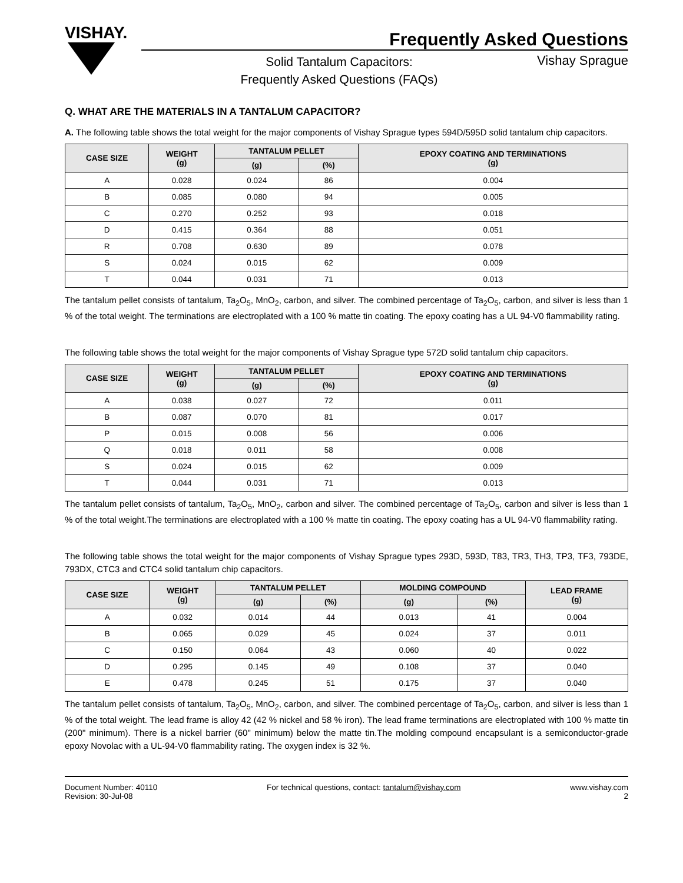VISHAY.
Frequently Asked Questions
Solid Tantalum Capacitors:
Frequently Asked Questions (FAQs)
Vishay Sprague
Q. WHAT ARE THE MATERIALS IN A TANTALUM CAPACITOR?
A. The following table shows the total weight for the major components of Vishay Sprague types 594D/595D solid tantalum chip capacitors.
| CASE SIZE | WEIGHT (g) | TANTALUM PELLET | | EPOXY COATING AND TERMINATIONS (g) |
| --- | --- | --- | --- | --- |
| | | (g) | (%) | |
| A | 0.028 | 0.024 | 86 | 0.004 |
| B | 0.085 | 0.080 | 94 | 0.005 |
| C | 0.270 | 0.252 | 93 | 0.018 |
| D | 0.415 | 0.364 | 88 | 0.051 |
| R | 0.708 | 0.630 | 89 | 0.078 |
| S | 0.024 | 0.015 | 62 | 0.009 |
| T | 0.044 | 0.031 | 71 | 0.013 |
The tantalum pellet consists of tantalum, Ta<sub>2</sub>O<sub>5</sub>, MnO<sub>2</sub>, carbon, and silver. The combined percentage of Ta<sub>2</sub>O<sub>5</sub>, carbon, and silver is less than 1 % of the total weight. The terminations are electroplated with a 100 % matte tin coating. The epoxy coating has a UL 94-V0 flammability rating.
The following table shows the total weight for the major components of Vishay Sprague type 572D solid tantalum chip capacitors.
| CASE SIZE | WEIGHT (g) | TANTALUM PELLET | | EPOXY COATING AND TERMINATIONS (g) |
| --- | --- | --- | --- | --- |
| | | (g) | (%) | |
| A | 0.038 | 0.027 | 72 | 0.011 |
| B | 0.087 | 0.070 | 81 | 0.017 |
| P | 0.015 | 0.008 | 56 | 0.006 |
| Q | 0.018 | 0.011 | 58 | 0.008 |
| S | 0.024 | 0.015 | 62 | 0.009 |
| T | 0.044 | 0.031 | 71 | 0.013 |
The tantalum pellet consists of tantalum, Ta<sub>2</sub>O<sub>5</sub>, MnO<sub>2</sub>, carbon and silver. The combined percentage of Ta<sub>2</sub>O<sub>5</sub>, carbon and silver is less than 1 % of the total weight.The terminations are electroplated with a 100 % matte tin coating. The epoxy coating has a UL 94-V0 flammability rating.
The following table shows the total weight for the major components of Vishay Sprague types 293D, 593D, T83, TR3, TH3, TP3, TF3, 793DE, 793DX, CTC3 and CTC4 solid tantalum chip capacitors.
| CASE SIZE | WEIGHT (g) | TANTALUM PELLET | | MOLDING COMPOUND | | LEAD FRAME (g) |
| --- | --- | --- | --- | --- | --- | --- |
| | | (g) | (%) | (g) | (%) | |
| A | 0.032 | 0.014 | 44 | 0.013 | 41 | 0.004 |
| B | 0.065 | 0.029 | 45 | 0.024 | 37 | 0.011 |
| C | 0.150 | 0.064 | 43 | 0.060 | 40 | 0.022 |
| D | 0.295 | 0.145 | 49 | 0.108 | 37 | 0.040 |
| E | 0.478 | 0.245 | 51 | 0.175 | 37 | 0.040 |
The tantalum pellet consists of tantalum, Ta<sub>2</sub>O<sub>5</sub>, MnO<sub>2</sub>, carbon, and silver. The combined percentage of Ta<sub>2</sub>O<sub>5</sub>, carbon, and silver is less than 1 % of the total weight. The lead frame is alloy 42 (42 % nickel and 58 % iron). The lead frame terminations are electroplated with 100 % matte tin (200" minimum). There is a nickel barrier (60" minimum) below the matte tin.The molding compound encapsulant is a semiconductor-grade epoxy Novolac with a UL-94-V0 flammability rating. The oxygen index is 32 %.
Document Number: 40110
Revision: 30-Jul-08
For technical questions, contact: tantalum@vishay.com
www.vishay.com
2